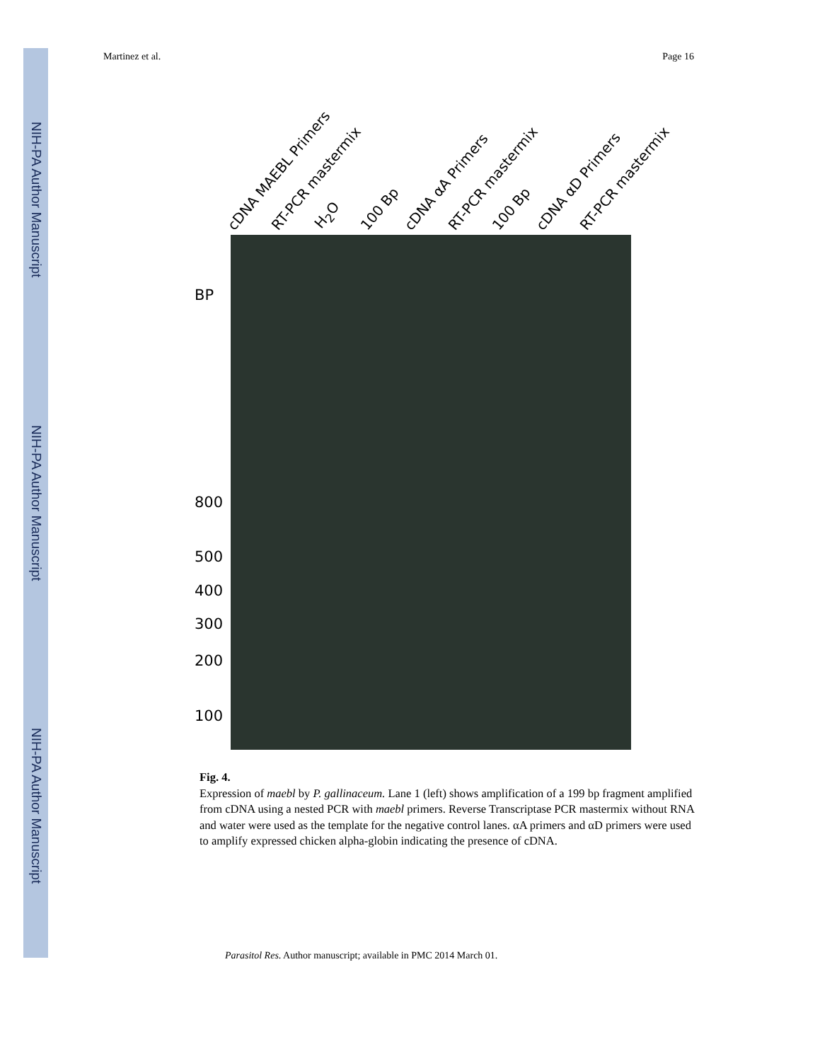NIH-PA Author Manuscript
NIH-PA Author Manuscript
NIH-PA Author Manuscript
Martinez et al. Page 16
cDNA MAEBL Primers RT-PCR mastermix H<sub>2</sub>O 100 Bp cDNA αA Primers RT-PCR mastermix 100 Bp cDNA αD Primers RT-PCR mastermix
BP
800
500
400
300
200
100
Fig. 4.
Expression of maebl by P. gallinaceum. Lane 1 (left) shows amplification of a 199 bp fragment amplified from cDNA using a nested PCR with maebl primers. Reverse Transcriptase PCR mastermix without RNA and water were used as the template for the negative control lanes. αA primers and αD primers were used to amplify expressed chicken alpha-globin indicating the presence of cDNA.
Parasitol Res. Author manuscript; available in PMC 2014 March 01.